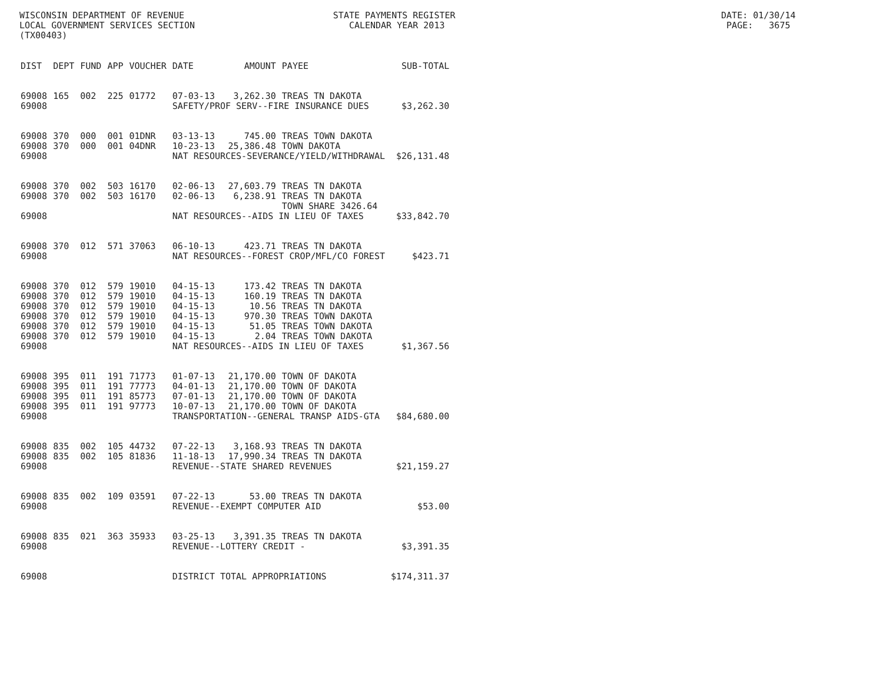WISCONSIN DEPARTMENT OF REVENUE STATE PAYMENTS REGISTER DATE: 01/30/14
LOCAL GOVERNMENT SERVICES SECTION CALENDAR YEAR 2013 PAGE: 3675
(TX00403)
| DIST | DEPT | FUND | APP | VOUCHER | DATE | AMOUNT | PAYEE | SUB-TOTAL |
| --- | --- | --- | --- | --- | --- | --- | --- | --- |
| 69008 | 165 | 002 | 225 | 01772 | 07-03-13 | 3,262.30 | TREAS TN DAKOTA | |
| 69008 | | | | | SAFETY/PROF SERV--FIRE INSURANCE DUES | | | $3,262.30 |
| 69008 | 370 | 000 | 001 | 01DNR | 03-13-13 | 745.00 | TREAS TOWN DAKOTA | |
| 69008 | 370 | 000 | 001 | 04DNR | 10-23-13 | 25,386.48 | TOWN DAKOTA | |
| 69008 | | | | | NAT RESOURCES-SEVERANCE/YIELD/WITHDRAWAL | | | $26,131.48 |
| 69008 | 370 | 002 | 503 | 16170 | 02-06-13 | 27,603.79 | TREAS TN DAKOTA | |
| 69008 | 370 | 002 | 503 | 16170 | 02-06-13 | 6,238.91 | TREAS TN DAKOTA TOWN SHARE 3426.64 | |
| 69008 | | | | | NAT RESOURCES--AIDS IN LIEU OF TAXES | | | $33,842.70 |
| 69008 | 370 | 012 | 571 | 37063 | 06-10-13 | 423.71 | TREAS TN DAKOTA | |
| 69008 | | | | | NAT RESOURCES--FOREST CROP/MFL/CO FOREST | | | $423.71 |
| 69008 | 370 | 012 | 579 | 19010 | 04-15-13 | 173.42 | TREAS TN DAKOTA | |
| 69008 | 370 | 012 | 579 | 19010 | 04-15-13 | 160.19 | TREAS TN DAKOTA | |
| 69008 | 370 | 012 | 579 | 19010 | 04-15-13 | 10.56 | TREAS TN DAKOTA | |
| 69008 | 370 | 012 | 579 | 19010 | 04-15-13 | 970.30 | TREAS TOWN DAKOTA | |
| 69008 | 370 | 012 | 579 | 19010 | 04-15-13 | 51.05 | TREAS TOWN DAKOTA | |
| 69008 | 370 | 012 | 579 | 19010 | 04-15-13 | 2.04 | TREAS TOWN DAKOTA | |
| 69008 | | | | | NAT RESOURCES--AIDS IN LIEU OF TAXES | | | $1,367.56 |
| 69008 | 395 | 011 | 191 | 71773 | 01-07-13 | 21,170.00 | TOWN OF DAKOTA | |
| 69008 | 395 | 011 | 191 | 77773 | 04-01-13 | 21,170.00 | TOWN OF DAKOTA | |
| 69008 | 395 | 011 | 191 | 85773 | 07-01-13 | 21,170.00 | TOWN OF DAKOTA | |
| 69008 | 395 | 011 | 191 | 97773 | 10-07-13 | 21,170.00 | TOWN OF DAKOTA | |
| 69008 | | | | | TRANSPORTATION--GENERAL TRANSP AIDS-GTA | | | $84,680.00 |
| 69008 | 835 | 002 | 105 | 44732 | 07-22-13 | 3,168.93 | TREAS TN DAKOTA | |
| 69008 | 835 | 002 | 105 | 81836 | 11-18-13 | 17,990.34 | TREAS TN DAKOTA | |
| 69008 | | | | | REVENUE--STATE SHARED REVENUES | | | $21,159.27 |
| 69008 | 835 | 002 | 109 | 03591 | 07-22-13 | 53.00 | TREAS TN DAKOTA | |
| 69008 | | | | | REVENUE--EXEMPT COMPUTER AID | | | $53.00 |
| 69008 | 835 | 021 | 363 | 35933 | 03-25-13 | 3,391.35 | TREAS TN DAKOTA | |
| 69008 | | | | | REVENUE--LOTTERY CREDIT - | | | $3,391.35 |
| 69008 | | | | | DISTRICT TOTAL APPROPRIATIONS | | | $174,311.37 |